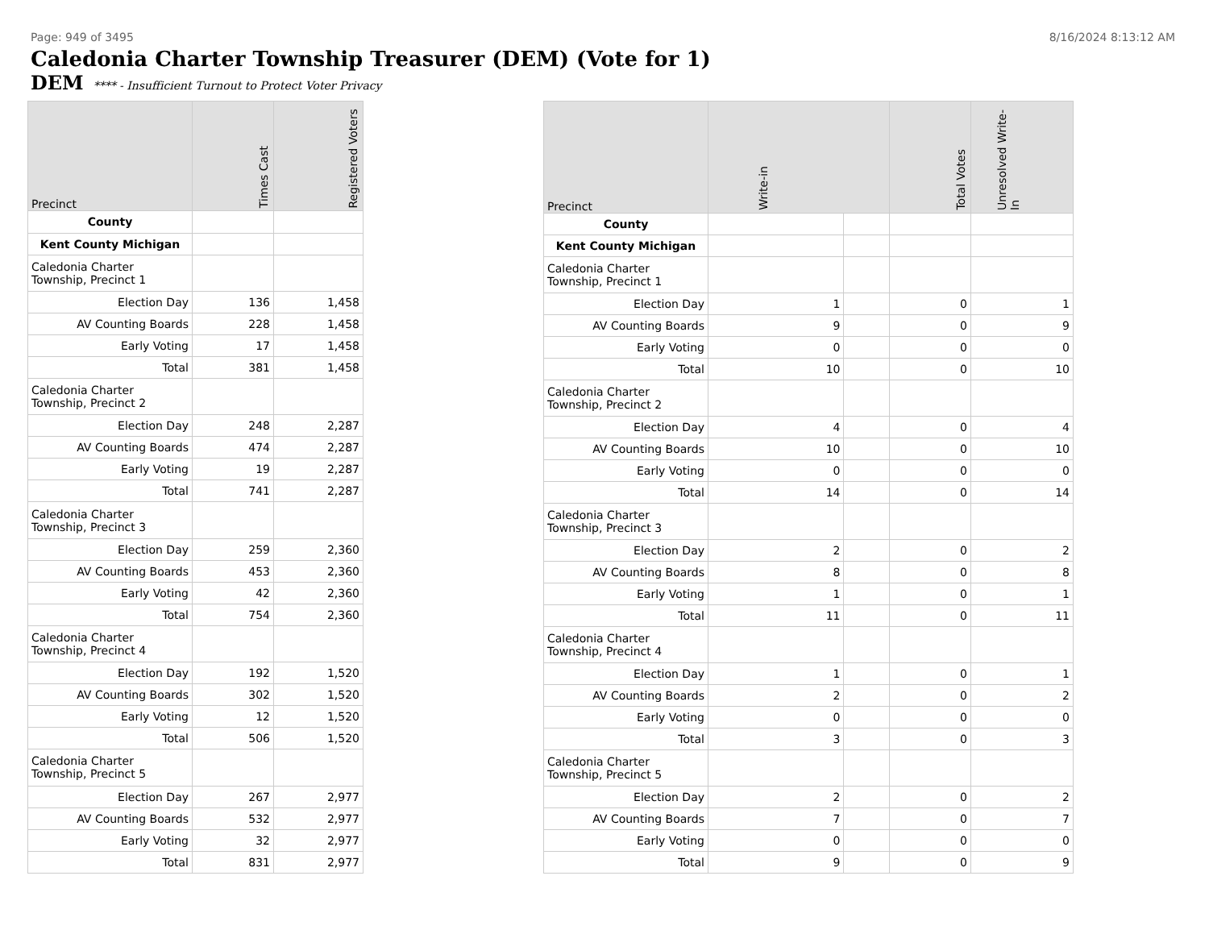Page: 949 of 3495 8/16/2024 8:13:12 AM
Caledonia Charter Township Treasurer (DEM) (Vote for 1)
DEM **** - Insufficient Turnout to Protect Voter Privacy
| Precinct | Times Cast | Registered Voters |
| --- | --- | --- |
| County | | |
| Kent County Michigan | | |
| Caledonia Charter Township, Precinct 1 | | |
| Election Day | 136 | 1,458 |
| AV Counting Boards | 228 | 1,458 |
| Early Voting | 17 | 1,458 |
| Total | 381 | 1,458 |
| Caledonia Charter Township, Precinct 2 | | |
| Election Day | 248 | 2,287 |
| AV Counting Boards | 474 | 2,287 |
| Early Voting | 19 | 2,287 |
| Total | 741 | 2,287 |
| Caledonia Charter Township, Precinct 3 | | |
| Election Day | 259 | 2,360 |
| AV Counting Boards | 453 | 2,360 |
| Early Voting | 42 | 2,360 |
| Total | 754 | 2,360 |
| Caledonia Charter Township, Precinct 4 | | |
| Election Day | 192 | 1,520 |
| AV Counting Boards | 302 | 1,520 |
| Early Voting | 12 | 1,520 |
| Total | 506 | 1,520 |
| Caledonia Charter Township, Precinct 5 | | |
| Election Day | 267 | 2,977 |
| AV Counting Boards | 532 | 2,977 |
| Early Voting | 32 | 2,977 |
| Total | 831 | 2,977 |
| Precinct | Write-in | | Total Votes | Unresolved Write-In |
| --- | --- | --- | --- | --- |
| County | | | | |
| Kent County Michigan | | | | |
| Caledonia Charter Township, Precinct 1 | | | | |
| Election Day | 1 | | 0 | 1 |
| AV Counting Boards | 9 | | 0 | 9 |
| Early Voting | 0 | | 0 | 0 |
| Total | 10 | | 0 | 10 |
| Caledonia Charter Township, Precinct 2 | | | | |
| Election Day | 4 | | 0 | 4 |
| AV Counting Boards | 10 | | 0 | 10 |
| Early Voting | 0 | | 0 | 0 |
| Total | 14 | | 0 | 14 |
| Caledonia Charter Township, Precinct 3 | | | | |
| Election Day | 2 | | 0 | 2 |
| AV Counting Boards | 8 | | 0 | 8 |
| Early Voting | 1 | | 0 | 1 |
| Total | 11 | | 0 | 11 |
| Caledonia Charter Township, Precinct 4 | | | | |
| Election Day | 1 | | 0 | 1 |
| AV Counting Boards | 2 | | 0 | 2 |
| Early Voting | 0 | | 0 | 0 |
| Total | 3 | | 0 | 3 |
| Caledonia Charter Township, Precinct 5 | | | | |
| Election Day | 2 | | 0 | 2 |
| AV Counting Boards | 7 | | 0 | 7 |
| Early Voting | 0 | | 0 | 0 |
| Total | 9 | | 0 | 9 |